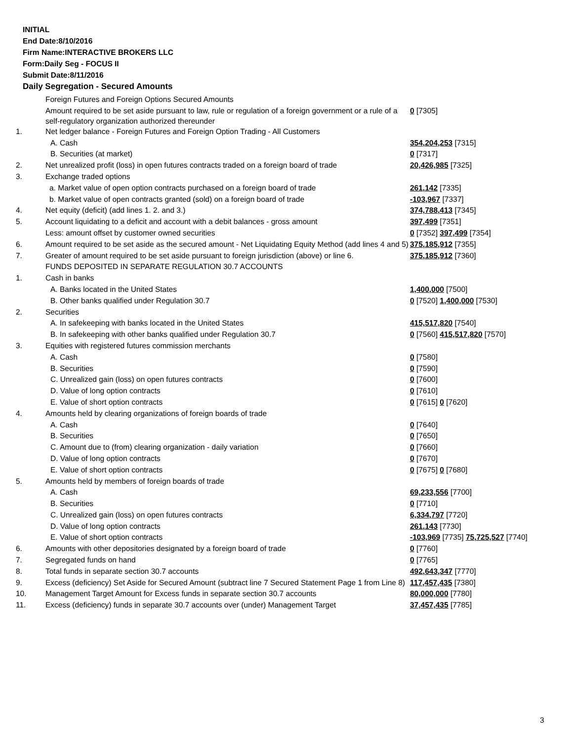INITIAL
End Date:8/10/2016
Firm Name:INTERACTIVE BROKERS LLC
Form:Daily Seg - FOCUS II
Submit Date:8/11/2016
Daily Segregation - Secured Amounts
| | Foreign Futures and Foreign Options Secured Amounts | |
| | Amount required to be set aside pursuant to law, rule or regulation of a foreign government or a rule of a self-regulatory organization authorized thereunder | 0 [7305] |
| 1. | Net ledger balance - Foreign Futures and Foreign Option Trading - All Customers | |
| | A. Cash | 354,204,253 [7315] |
| | B. Securities (at market) | 0 [7317] |
| 2. | Net unrealized profit (loss) in open futures contracts traded on a foreign board of trade | 20,426,985 [7325] |
| 3. | Exchange traded options | |
| | a. Market value of open option contracts purchased on a foreign board of trade | 261,142 [7335] |
| | b. Market value of open contracts granted (sold) on a foreign board of trade | -103,967 [7337] |
| 4. | Net equity (deficit) (add lines 1. 2. and 3.) | 374,788,413 [7345] |
| 5. | Account liquidating to a deficit and account with a debit balances - gross amount | 397,499 [7351] |
| | Less: amount offset by customer owned securities | 0 [7352] 397,499 [7354] |
| 6. | Amount required to be set aside as the secured amount - Net Liquidating Equity Method (add lines 4 and 5) | 375,185,912 [7355] |
| 7. | Greater of amount required to be set aside pursuant to foreign jurisdiction (above) or line 6. | 375,185,912 [7360] |
| | FUNDS DEPOSITED IN SEPARATE REGULATION 30.7 ACCOUNTS | |
| 1. | Cash in banks | |
| | A. Banks located in the United States | 1,400,000 [7500] |
| | B. Other banks qualified under Regulation 30.7 | 0 [7520] 1,400,000 [7530] |
| 2. | Securities | |
| | A. In safekeeping with banks located in the United States | 415,517,820 [7540] |
| | B. In safekeeping with other banks qualified under Regulation 30.7 | 0 [7560] 415,517,820 [7570] |
| 3. | Equities with registered futures commission merchants | |
| | A. Cash | 0 [7580] |
| | B. Securities | 0 [7590] |
| | C. Unrealized gain (loss) on open futures contracts | 0 [7600] |
| | D. Value of long option contracts | 0 [7610] |
| | E. Value of short option contracts | 0 [7615] 0 [7620] |
| 4. | Amounts held by clearing organizations of foreign boards of trade | |
| | A. Cash | 0 [7640] |
| | B. Securities | 0 [7650] |
| | C. Amount due to (from) clearing organization - daily variation | 0 [7660] |
| | D. Value of long option contracts | 0 [7670] |
| | E. Value of short option contracts | 0 [7675] 0 [7680] |
| 5. | Amounts held by members of foreign boards of trade | |
| | A. Cash | 69,233,556 [7700] |
| | B. Securities | 0 [7710] |
| | C. Unrealized gain (loss) on open futures contracts | 6,334,797 [7720] |
| | D. Value of long option contracts | 261,143 [7730] |
| | E. Value of short option contracts | -103,969 [7735] 75,725,527 [7740] |
| 6. | Amounts with other depositories designated by a foreign board of trade | 0 [7760] |
| 7. | Segregated funds on hand | 0 [7765] |
| 8. | Total funds in separate section 30.7 accounts | 492,643,347 [7770] |
| 9. | Excess (deficiency) Set Aside for Secured Amount (subtract line 7 Secured Statement Page 1 from Line 8) | 117,457,435 [7380] |
| 10. | Management Target Amount for Excess funds in separate section 30.7 accounts | 80,000,000 [7780] |
| 11. | Excess (deficiency) funds in separate 30.7 accounts over (under) Management Target | 37,457,435 [7785] |
3